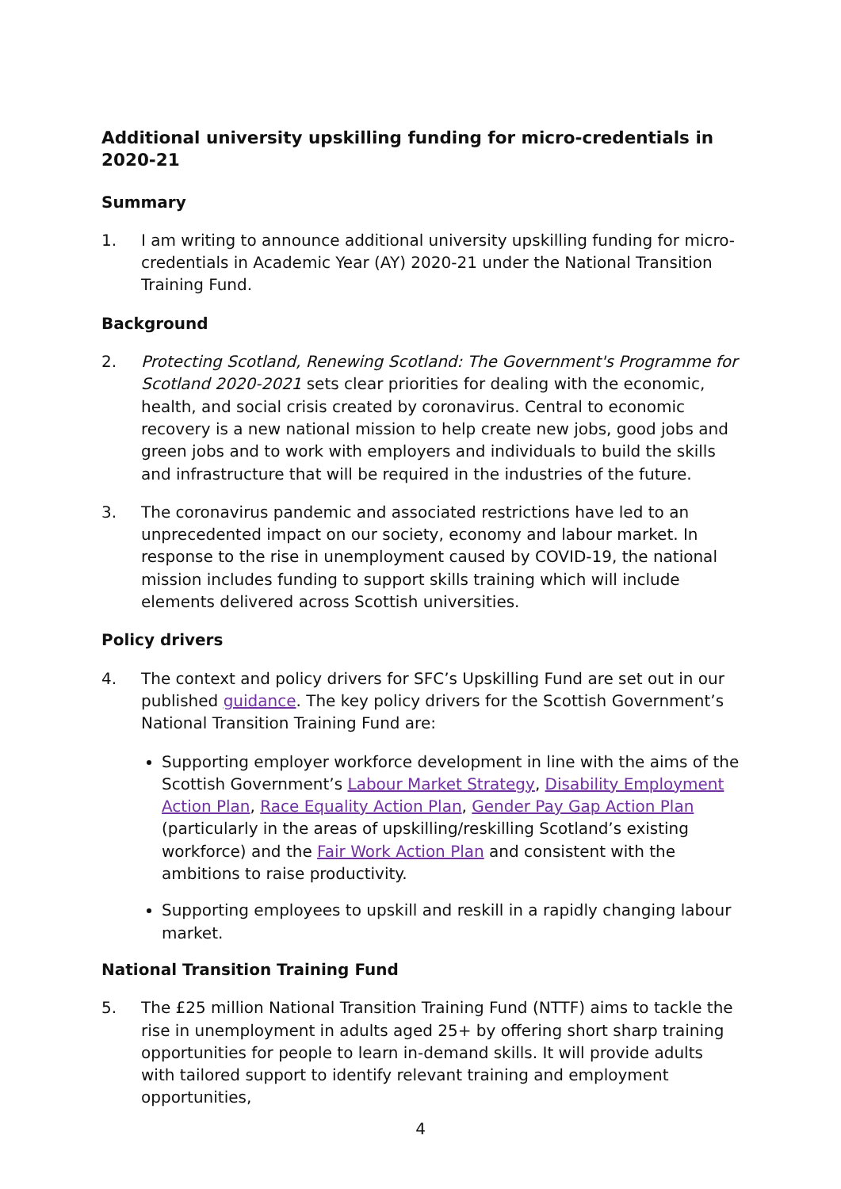Additional university upskilling funding for micro-credentials in 2020-21
Summary
1. I am writing to announce additional university upskilling funding for micro-credentials in Academic Year (AY) 2020-21 under the National Transition Training Fund.
Background
2. Protecting Scotland, Renewing Scotland: The Government's Programme for Scotland 2020-2021 sets clear priorities for dealing with the economic, health, and social crisis created by coronavirus. Central to economic recovery is a new national mission to help create new jobs, good jobs and green jobs and to work with employers and individuals to build the skills and infrastructure that will be required in the industries of the future.
3. The coronavirus pandemic and associated restrictions have led to an unprecedented impact on our society, economy and labour market. In response to the rise in unemployment caused by COVID-19, the national mission includes funding to support skills training which will include elements delivered across Scottish universities.
Policy drivers
4. The context and policy drivers for SFC’s Upskilling Fund are set out in our published guidance. The key policy drivers for the Scottish Government’s National Transition Training Fund are:
Supporting employer workforce development in line with the aims of the Scottish Government’s Labour Market Strategy, Disability Employment Action Plan, Race Equality Action Plan, Gender Pay Gap Action Plan (particularly in the areas of upskilling/reskilling Scotland’s existing workforce) and the Fair Work Action Plan and consistent with the ambitions to raise productivity.
Supporting employees to upskill and reskill in a rapidly changing labour market.
National Transition Training Fund
5. The £25 million National Transition Training Fund (NTTF) aims to tackle the rise in unemployment in adults aged 25+ by offering short sharp training opportunities for people to learn in-demand skills. It will provide adults with tailored support to identify relevant training and employment opportunities,
4